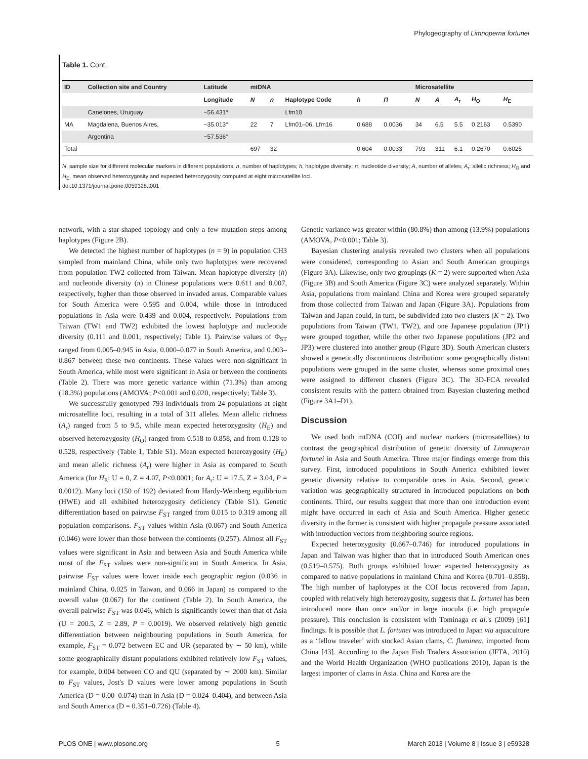Phylogeography of Limnoperna fortunei
Table 1. Cont.
| ID | Collection site and Country | Latitude | mtDNA | | | | | Microsatellite | | | | |
| --- | --- | --- | --- | --- | --- | --- | --- | --- | --- | --- | --- | --- |
| | | Longitude | N | n | Haplotype Code | h | Π | N | A | A<sub>r</sub> | H<sub>O</sub> | H<sub>E</sub> |
| | Canelones, Uruguay | −56.431° | | | Lfm10 | | | | | | | |
| MA | Magdalena, Buenos Aires, | −35.013° | 22 | 7 | Lfm01–06, Lfm16 | 0.688 | 0.0036 | 34 | 6.5 | 5.5 | 0.2163 | 0.5390 |
| | Argentina | −57.536° | | | | | | | | | | |
| Total | | | 697 | 32 | | 0.604 | 0.0033 | 793 | 311 | 6.1 | 0.2670 | 0.6025 |
N, sample size for different molecular markers in different populations; n, number of haplotypes; h, haplotype diversity; π, nucleotide diversity; A, number of alleles; A<sub>r</sub>: allelic richness; H<sub>O</sub> and H<sub>E</sub>, mean observed heterozygosity and expected heterozygosity computed at eight microsatellite loci.
doi:10.1371/journal.pone.0059328.t001
network, with a star-shaped topology and only a few mutation steps among haplotypes (Figure 2B).
We detected the highest number of haplotypes (n = 9) in population CH3 sampled from mainland China, while only two haplotypes were recovered from population TW2 collected from Taiwan. Mean haplotype diversity (h) and nucleotide diversity (π) in Chinese populations were 0.611 and 0.007, respectively, higher than those observed in invaded areas. Comparable values for South America were 0.595 and 0.004, while those in introduced populations in Asia were 0.439 and 0.004, respectively. Populations from Taiwan (TW1 and TW2) exhibited the lowest haplotype and nucleotide diversity (0.111 and 0.001, respectively; Table 1). Pairwise values of Φ<sub>ST</sub> ranged from 0.005–0.945 in Asia, 0.000–0.077 in South America, and 0.003–0.867 between these two continents. These values were non-significant in South America, while most were significant in Asia or between the continents (Table 2). There was more genetic variance within (71.3%) than among (18.3%) populations (AMOVA; P<0.001 and 0.020, respectively; Table 3).
We successfully genotyped 793 individuals from 24 populations at eight microsatellite loci, resulting in a total of 311 alleles. Mean allelic richness (A<sub>r</sub>) ranged from 5 to 9.5, while mean expected heterozygosity (H<sub>E</sub>) and observed heterozygosity (H<sub>O</sub>) ranged from 0.518 to 0.858, and from 0.128 to 0.528, respectively (Table 1, Table S1). Mean expected heterozygosity (H<sub>E</sub>) and mean allelic richness (A<sub>r</sub>) were higher in Asia as compared to South America (for H<sub>E</sub>: U = 0, Z = 4.07, P<0.0001; for A<sub>r</sub>: U = 17.5, Z = 3.04, P = 0.0012). Many loci (150 of 192) deviated from Hardy-Weinberg equilibrium (HWE) and all exhibited heterozygosity deficiency (Table S1). Genetic differentiation based on pairwise F<sub>ST</sub> ranged from 0.015 to 0.319 among all population comparisons. F<sub>ST</sub> values within Asia (0.067) and South America (0.046) were lower than those between the continents (0.257). Almost all F<sub>ST</sub> values were significant in Asia and between Asia and South America while most of the F<sub>ST</sub> values were non-significant in South America. In Asia, pairwise F<sub>ST</sub> values were lower inside each geographic region (0.036 in mainland China, 0.025 in Taiwan, and 0.066 in Japan) as compared to the overall value (0.067) for the continent (Table 2). In South America, the overall pairwise F<sub>ST</sub> was 0.046, which is significantly lower than that of Asia (U = 200.5, Z = 2.89, P = 0.0019). We observed relatively high genetic differentiation between neighbouring populations in South America, for example, F<sub>ST</sub> = 0.072 between EC and UR (separated by ∼ 50 km), while some geographically distant populations exhibited relatively low F<sub>ST</sub> values, for example, 0.004 between CO and QU (separated by ∼ 2000 km). Similar to F<sub>ST</sub> values, Jost's D values were lower among populations in South America (D = 0.00–0.074) than in Asia (D = 0.024–0.404), and between Asia and South America (D = 0.351–0.726) (Table 4).
Genetic variance was greater within (80.8%) than among (13.9%) populations (AMOVA, P<0.001; Table 3).
Bayesian clustering analysis revealed two clusters when all populations were considered, corresponding to Asian and South American groupings (Figure 3A). Likewise, only two groupings (K = 2) were supported when Asia (Figure 3B) and South America (Figure 3C) were analyzed separately. Within Asia, populations from mainland China and Korea were grouped separately from those collected from Taiwan and Japan (Figure 3A). Populations from Taiwan and Japan could, in turn, be subdivided into two clusters (K = 2). Two populations from Taiwan (TW1, TW2), and one Japanese population (JP1) were grouped together, while the other two Japanese populations (JP2 and JP3) were clustered into another group (Figure 3D). South American clusters showed a genetically discontinuous distribution: some geographically distant populations were grouped in the same cluster, whereas some proximal ones were assigned to different clusters (Figure 3C). The 3D-FCA revealed consistent results with the pattern obtained from Bayesian clustering method (Figure 3A1–D1).
Discussion
We used both mtDNA (COI) and nuclear markers (microsatellites) to contrast the geographical distribution of genetic diversity of Limnoperna fortunei in Asia and South America. Three major findings emerge from this survey. First, introduced populations in South America exhibited lower genetic diversity relative to comparable ones in Asia. Second, genetic variation was geographically structured in introduced populations on both continents. Third, our results suggest that more than one introduction event might have occurred in each of Asia and South America. Higher genetic diversity in the former is consistent with higher propagule pressure associated with introduction vectors from neighboring source regions.
Expected heterozygosity (0.667–0.746) for introduced populations in Japan and Taiwan was higher than that in introduced South American ones (0.519–0.575). Both groups exhibited lower expected heterozygosity as compared to native populations in mainland China and Korea (0.701–0.858). The high number of haplotypes at the COI locus recovered from Japan, coupled with relatively high heterozygosity, suggests that L. fortunei has been introduced more than once and/or in large inocula (i.e. high propagule pressure). This conclusion is consistent with Tominaga et al.'s (2009) [61] findings. It is possible that L. fortunei was introduced to Japan via aquaculture as a ‘fellow traveler’ with stocked Asian clams, C. fluminea, imported from China [43]. According to the Japan Fish Traders Association (JFTA, 2010) and the World Health Organization (WHO publications 2010), Japan is the largest importer of clams in Asia. China and Korea are the
PLOS ONE | www.plosone.org 5 March 2013 | Volume 8 | Issue 3 | e59328